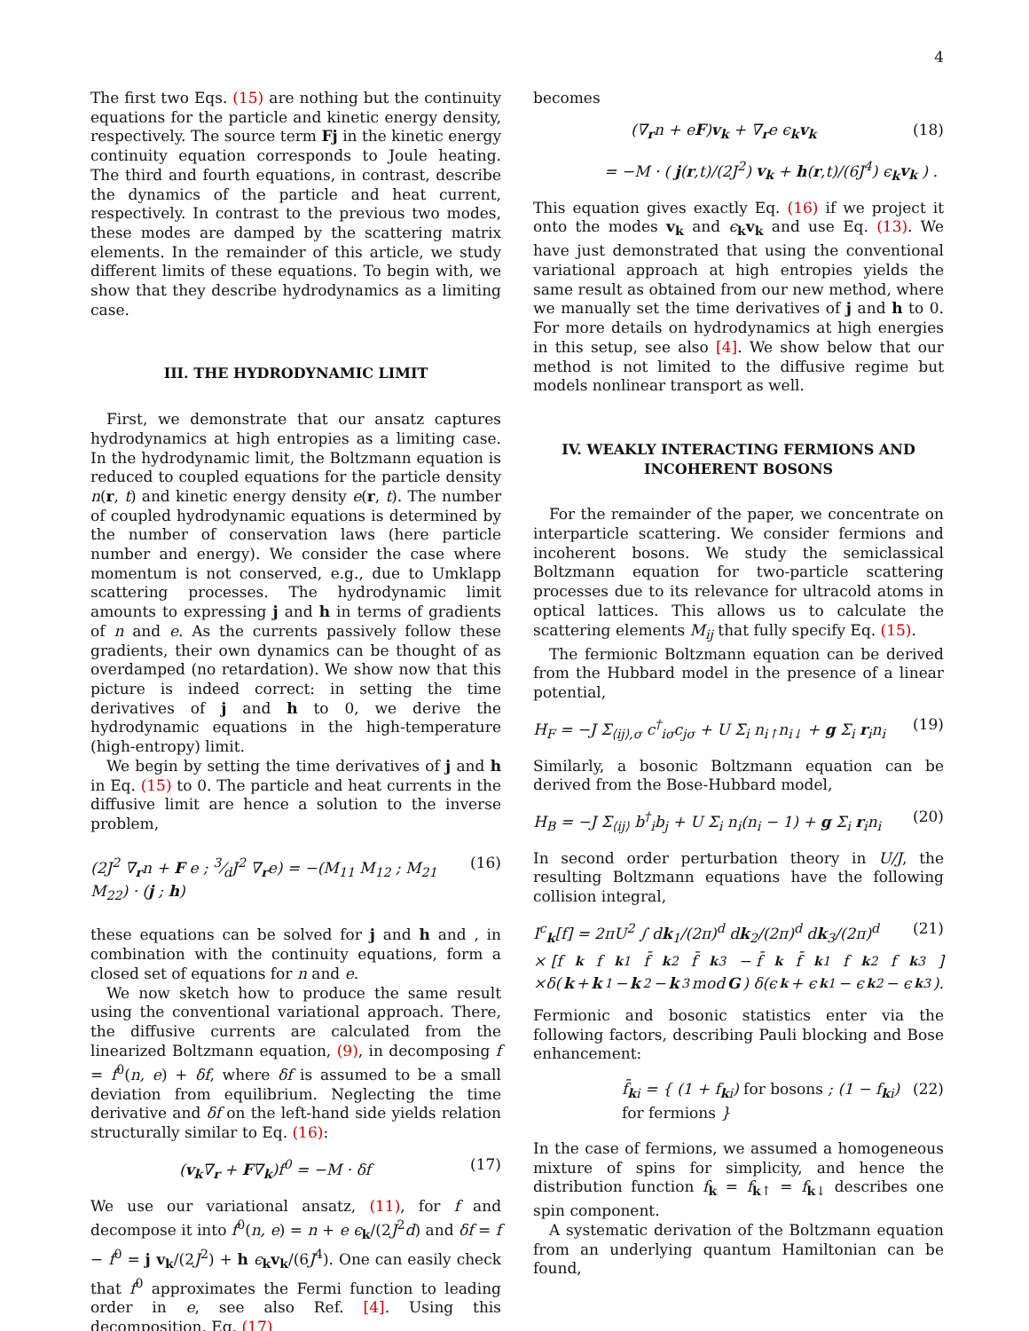4
The first two Eqs. (15) are nothing but the continuity equations for the particle and kinetic energy density, respectively. The source term Fj in the kinetic energy continuity equation corresponds to Joule heating. The third and fourth equations, in contrast, describe the dynamics of the particle and heat current, respectively. In contrast to the previous two modes, these modes are damped by the scattering matrix elements. In the remainder of this article, we study different limits of these equations. To begin with, we show that they describe hydrodynamics as a limiting case.
III. THE HYDRODYNAMIC LIMIT
First, we demonstrate that our ansatz captures hydrodynamics at high entropies as a limiting case. In the hydrodynamic limit, the Boltzmann equation is reduced to coupled equations for the particle density n(r, t) and kinetic energy density e(r, t). The number of coupled hydrodynamic equations is determined by the number of conservation laws (here particle number and energy). We consider the case where momentum is not conserved, e.g., due to Umklapp scattering processes. The hydrodynamic limit amounts to expressing j and h in terms of gradients of n and e. As the currents passively follow these gradients, their own dynamics can be thought of as overdamped (no retardation). We show now that this picture is indeed correct: in setting the time derivatives of j and h to 0, we derive the hydrodynamic equations in the high-temperature (high-entropy) limit.
We begin by setting the time derivatives of j and h in Eq. (15) to 0. The particle and heat currents in the diffusive limit are hence a solution to the inverse problem,
(2J<sup>2</sup> ∇<sub>r</sub>n + F e ; 3⁄dJ<sup>2</sup> ∇<sub>r</sub>e) = −(M<sub>11</sub> M<sub>12</sub> ; M<sub>21</sub> M<sub>22</sub>) · (j ; h) (16)
these equations can be solved for j and h and , in combination with the continuity equations, form a closed set of equations for n and e.
We now sketch how to produce the same result using the conventional variational approach. There, the diffusive currents are calculated from the linearized Boltzmann equation, (9), in decomposing f = f<sup>0</sup>(n, e) + δf, where δf is assumed to be a small deviation from equilibrium. Neglecting the time derivative and δf on the left-hand side yields relation structurally similar to Eq. (16):
(v<sub>k</sub>∇<sub>r</sub> + F∇<sub>k</sub>)f<sup>0</sup> = −M · δf (17)
We use our variational ansatz, (11), for f and decompose it into f<sup>0</sup>(n, e) = n + e ϵ<sub>k</sub>/(2J<sup>2</sup>d) and δf = f − f<sup>0</sup> = j v<sub>k</sub>/(2J<sup>2</sup>) + h ϵ<sub>k</sub>v<sub>k</sub>/(6J<sup>4</sup>). One can easily check that f<sup>0</sup> approximates the Fermi function to leading order in e, see also Ref. [4]. Using this decomposition, Eq. (17)
becomes
(∇<sub>r</sub>n + eF)v<sub>k</sub> + ∇<sub>r</sub>e ϵ<sub>k</sub>v<sub>k</sub> (18)
= −M · ( j(r,t)/(2J<sup>2</sup>) v<sub>k</sub> + h(r,t)/(6J<sup>4</sup>) ϵ<sub>k</sub>v<sub>k</sub> ) .
This equation gives exactly Eq. (16) if we project it onto the modes v<sub>k</sub> and ϵ<sub>k</sub>v<sub>k</sub> and use Eq. (13). We have just demonstrated that using the conventional variational approach at high entropies yields the same result as obtained from our new method, where we manually set the time derivatives of j and h to 0. For more details on hydrodynamics at high energies in this setup, see also [4]. We show below that our method is not limited to the diffusive regime but models nonlinear transport as well.
IV. WEAKLY INTERACTING FERMIONS AND INCOHERENT BOSONS
For the remainder of the paper, we concentrate on interparticle scattering. We consider fermions and incoherent bosons. We study the semiclassical Boltzmann equation for two-particle scattering processes due to its relevance for ultracold atoms in optical lattices. This allows us to calculate the scattering elements M<sub>ij</sub> that fully specify Eq. (15).
The fermionic Boltzmann equation can be derived from the Hubbard model in the presence of a linear potential,
H<sub>F</sub> = −J Σ<sub>⟨ij⟩,σ</sub> c<sup>†</sup><sub>iσ</sub>c<sub>jσ</sub> + U Σ<sub>i</sub> n<sub>i↑</sub>n<sub>i↓</sub> + g Σ<sub>i</sub> r<sub>i</sub>n<sub>i</sub> (19)
Similarly, a bosonic Boltzmann equation can be derived from the Bose-Hubbard model,
H<sub>B</sub> = −J Σ<sub>⟨ij⟩</sub> b<sup>†</sup><sub>i</sub>b<sub>j</sub> + U Σ<sub>i</sub> n<sub>i</sub>(n<sub>i</sub> − 1) + g Σ<sub>i</sub> r<sub>i</sub>n<sub>i</sub> (20)
In second order perturbation theory in U/J, the resulting Boltzmann equations have the following collision integral,
I<sup>c</sup><sub>k</sub>[f] = 2πU<sup>2</sup> ∫ dk<sub>1</sub>/(2π)<sup>d</sup> dk<sub>2</sub>/(2π)<sup>d</sup> dk<sub>3</sub>/(2π)<sup>d</sup> (21)
× [f<sub>k</sub> f<sub>k1</sub>f̄<sub>k2</sub>f̄<sub>k3</sub> − f̄<sub>k</sub> f̄<sub>k1</sub>f<sub>k2</sub>f<sub>k3</sub>]
×δ(k + k<sub>1</sub> − k<sub>2</sub> − k<sub>3</sub> mod G) δ(ϵ<sub>k</sub> + ϵ<sub>k1</sub> − ϵ<sub>k2</sub> − ϵ<sub>k3</sub>).
Fermionic and bosonic statistics enter via the following factors, describing Pauli blocking and Bose enhancement:
f̄<sub>ki</sub> = { (1 + f<sub>ki</sub>) for bosons ; (1 − f<sub>ki</sub>) for fermions } (22)
In the case of fermions, we assumed a homogeneous mixture of spins for simplicity, and hence the distribution function f<sub>k</sub> = f<sub>k↑</sub> = f<sub>k↓</sub> describes one spin component.
A systematic derivation of the Boltzmann equation from an underlying quantum Hamiltonian can be found,